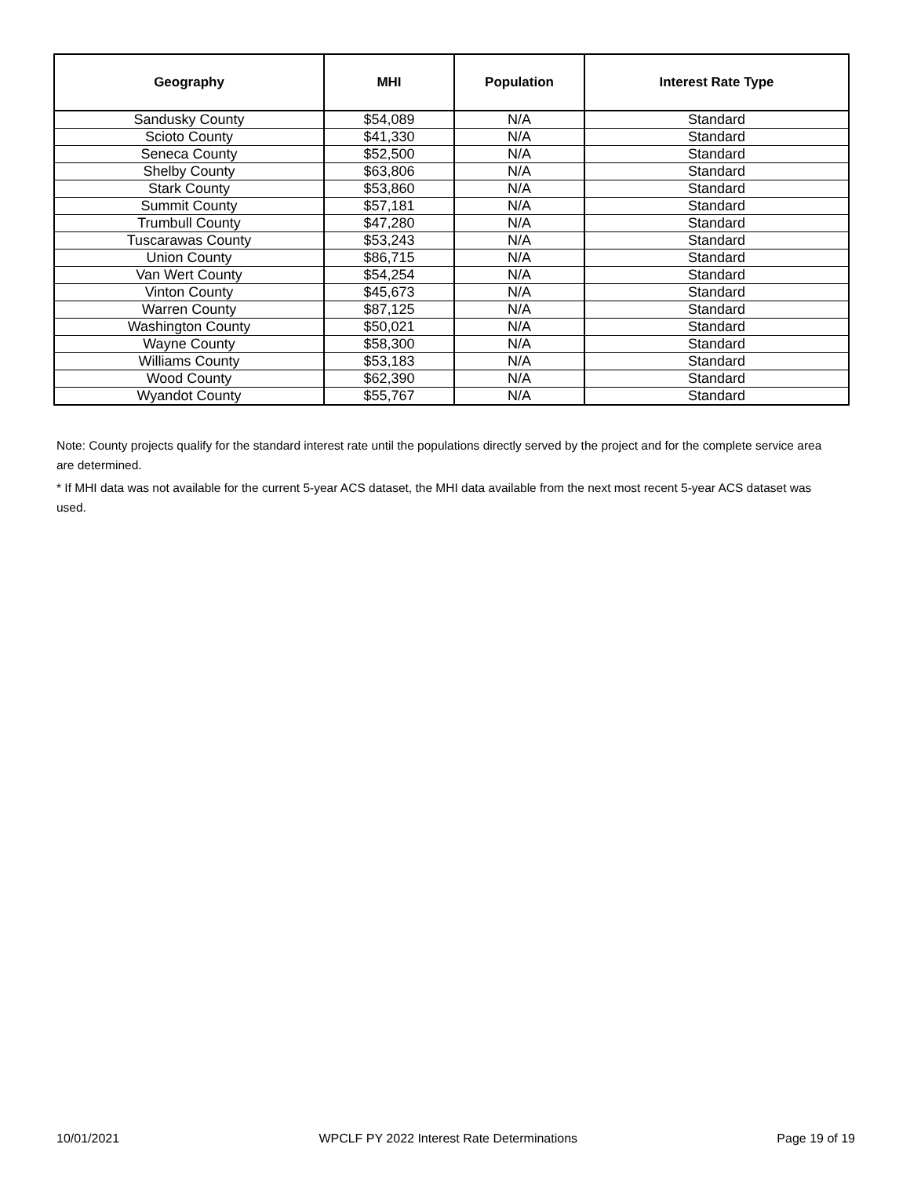| Geography | MHI | Population | Interest Rate Type |
| --- | --- | --- | --- |
| Sandusky County | $54,089 | N/A | Standard |
| Scioto County | $41,330 | N/A | Standard |
| Seneca County | $52,500 | N/A | Standard |
| Shelby County | $63,806 | N/A | Standard |
| Stark County | $53,860 | N/A | Standard |
| Summit County | $57,181 | N/A | Standard |
| Trumbull County | $47,280 | N/A | Standard |
| Tuscarawas County | $53,243 | N/A | Standard |
| Union County | $86,715 | N/A | Standard |
| Van Wert County | $54,254 | N/A | Standard |
| Vinton County | $45,673 | N/A | Standard |
| Warren County | $87,125 | N/A | Standard |
| Washington County | $50,021 | N/A | Standard |
| Wayne County | $58,300 | N/A | Standard |
| Williams County | $53,183 | N/A | Standard |
| Wood County | $62,390 | N/A | Standard |
| Wyandot County | $55,767 | N/A | Standard |
Note: County projects qualify for the standard interest rate until the populations directly served by the project and for the complete service area are determined.
* If MHI data was not available for the current 5-year ACS dataset, the MHI data available from the next most recent 5-year ACS dataset was used.
10/01/2021 WPCLF PY 2022 Interest Rate Determinations Page 19 of 19